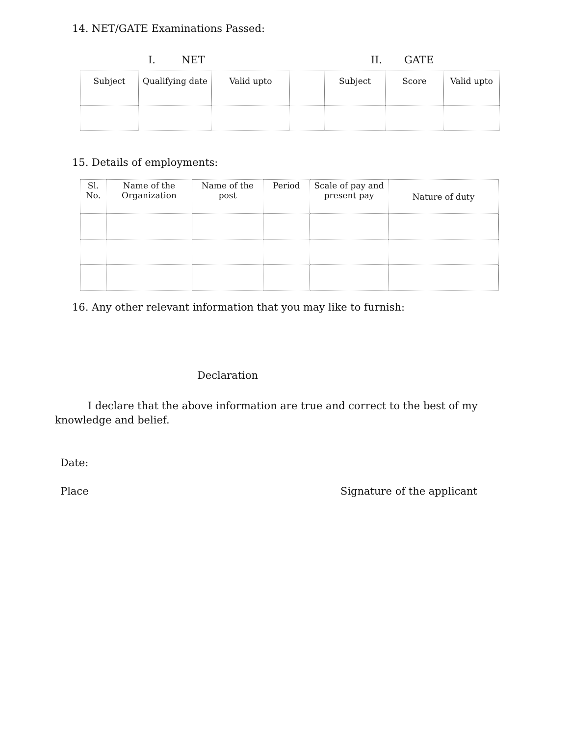14. NET/GATE Examinations Passed:
I. NET II. GATE
| Subject | Qualifying date | Valid upto | | Subject | Score | Valid upto |
| --- | --- | --- | --- | --- | --- | --- |
15. Details of employments:
| Sl. No. | Name of the Organization | Name of the post | Period | Scale of pay and present pay | Nature of duty |
| --- | --- | --- | --- | --- | --- |
16. Any other relevant information that you may like to furnish:
Declaration
I declare that the above information are true and correct to the best of my knowledge and belief.
Date:
Place Signature of the applicant